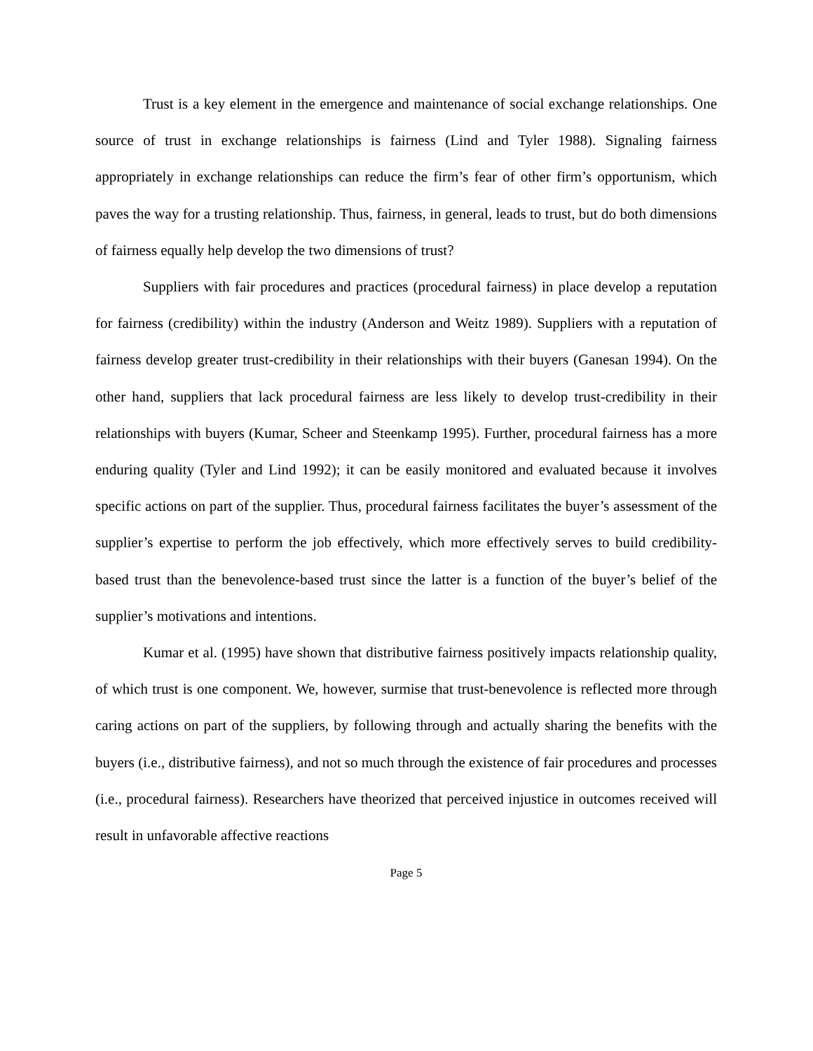Trust is a key element in the emergence and maintenance of social exchange relationships. One source of trust in exchange relationships is fairness (Lind and Tyler 1988). Signaling fairness appropriately in exchange relationships can reduce the firm’s fear of other firm’s opportunism, which paves the way for a trusting relationship. Thus, fairness, in general, leads to trust, but do both dimensions of fairness equally help develop the two dimensions of trust?
Suppliers with fair procedures and practices (procedural fairness) in place develop a reputation for fairness (credibility) within the industry (Anderson and Weitz 1989). Suppliers with a reputation of fairness develop greater trust-credibility in their relationships with their buyers (Ganesan 1994). On the other hand, suppliers that lack procedural fairness are less likely to develop trust-credibility in their relationships with buyers (Kumar, Scheer and Steenkamp 1995). Further, procedural fairness has a more enduring quality (Tyler and Lind 1992); it can be easily monitored and evaluated because it involves specific actions on part of the supplier. Thus, procedural fairness facilitates the buyer’s assessment of the supplier’s expertise to perform the job effectively, which more effectively serves to build credibility-based trust than the benevolence-based trust since the latter is a function of the buyer’s belief of the supplier’s motivations and intentions.
Kumar et al. (1995) have shown that distributive fairness positively impacts relationship quality, of which trust is one component. We, however, surmise that trust-benevolence is reflected more through caring actions on part of the suppliers, by following through and actually sharing the benefits with the buyers (i.e., distributive fairness), and not so much through the existence of fair procedures and processes (i.e., procedural fairness). Researchers have theorized that perceived injustice in outcomes received will result in unfavorable affective reactions
Page 5